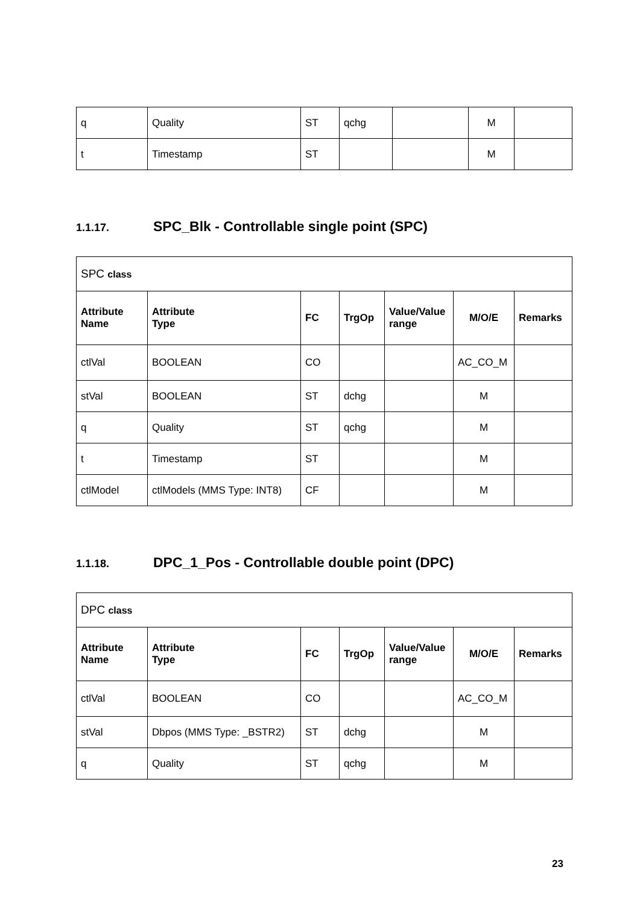| q | Quality | ST | qchg | | M | |
| t | Timestamp | ST | | | M | |
1.1.17. SPC_Blk - Controllable single point (SPC)
| SPC class | | | | | | |
| Attribute Name | Attribute Type | FC | TrgOp | Value/Value range | M/O/E | Remarks |
| ctlVal | BOOLEAN | CO | | | AC_CO_M | |
| stVal | BOOLEAN | ST | dchg | | M | |
| q | Quality | ST | qchg | | M | |
| t | Timestamp | ST | | | M | |
| ctlModel | ctlModels (MMS Type: INT8) | CF | | | M | |
1.1.18. DPC_1_Pos - Controllable double point (DPC)
| DPC class | | | | | | |
| Attribute Name | Attribute Type | FC | TrgOp | Value/Value range | M/O/E | Remarks |
| ctlVal | BOOLEAN | CO | | | AC_CO_M | |
| stVal | Dbpos (MMS Type: _BSTR2) | ST | dchg | | M | |
| q | Quality | ST | qchg | | M | |
23